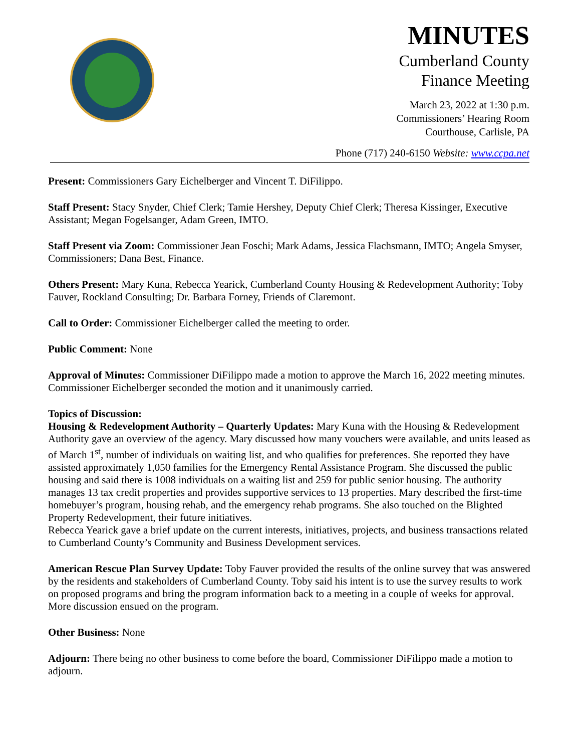MINUTES
Cumberland County
Finance Meeting
March 23, 2022 at 1:30 p.m.
Commissioners’ Hearing Room
Courthouse, Carlisle, PA
Phone (717) 240-6150 Website: www.ccpa.net
Present: Commissioners Gary Eichelberger and Vincent T. DiFilippo.
Staff Present: Stacy Snyder, Chief Clerk; Tamie Hershey, Deputy Chief Clerk; Theresa Kissinger, Executive Assistant; Megan Fogelsanger, Adam Green, IMTO.
Staff Present via Zoom: Commissioner Jean Foschi; Mark Adams, Jessica Flachsmann, IMTO; Angela Smyser, Commissioners; Dana Best, Finance.
Others Present: Mary Kuna, Rebecca Yearick, Cumberland County Housing & Redevelopment Authority; Toby Fauver, Rockland Consulting; Dr. Barbara Forney, Friends of Claremont.
Call to Order: Commissioner Eichelberger called the meeting to order.
Public Comment: None
Approval of Minutes: Commissioner DiFilippo made a motion to approve the March 16, 2022 meeting minutes. Commissioner Eichelberger seconded the motion and it unanimously carried.
Topics of Discussion:
Housing & Redevelopment Authority – Quarterly Updates: Mary Kuna with the Housing & Redevelopment Authority gave an overview of the agency. Mary discussed how many vouchers were available, and units leased as of March 1<sup>st</sup>, number of individuals on waiting list, and who qualifies for preferences. She reported they have assisted approximately 1,050 families for the Emergency Rental Assistance Program. She discussed the public housing and said there is 1008 individuals on a waiting list and 259 for public senior housing. The authority manages 13 tax credit properties and provides supportive services to 13 properties. Mary described the first-time homebuyer’s program, housing rehab, and the emergency rehab programs. She also touched on the Blighted Property Redevelopment, their future initiatives.
Rebecca Yearick gave a brief update on the current interests, initiatives, projects, and business transactions related to Cumberland County’s Community and Business Development services.
American Rescue Plan Survey Update: Toby Fauver provided the results of the online survey that was answered by the residents and stakeholders of Cumberland County. Toby said his intent is to use the survey results to work on proposed programs and bring the program information back to a meeting in a couple of weeks for approval. More discussion ensued on the program.
Other Business: None
Adjourn: There being no other business to come before the board, Commissioner DiFilippo made a motion to adjourn.